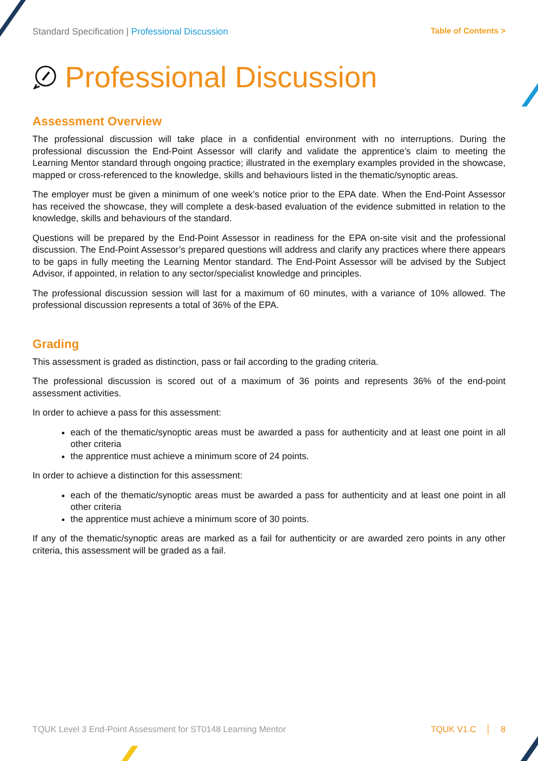Standard Specification | Professional Discussion
Table of Contents >
Professional Discussion
Assessment Overview
The professional discussion will take place in a confidential environment with no interruptions. During the professional discussion the End-Point Assessor will clarify and validate the apprentice’s claim to meeting the Learning Mentor standard through ongoing practice; illustrated in the exemplary examples provided in the showcase, mapped or cross-referenced to the knowledge, skills and behaviours listed in the thematic/synoptic areas.
The employer must be given a minimum of one week’s notice prior to the EPA date. When the End-Point Assessor has received the showcase, they will complete a desk-based evaluation of the evidence submitted in relation to the knowledge, skills and behaviours of the standard.
Questions will be prepared by the End-Point Assessor in readiness for the EPA on-site visit and the professional discussion. The End-Point Assessor’s prepared questions will address and clarify any practices where there appears to be gaps in fully meeting the Learning Mentor standard. The End-Point Assessor will be advised by the Subject Advisor, if appointed, in relation to any sector/specialist knowledge and principles.
The professional discussion session will last for a maximum of 60 minutes, with a variance of 10% allowed. The professional discussion represents a total of 36% of the EPA.
Grading
This assessment is graded as distinction, pass or fail according to the grading criteria.
The professional discussion is scored out of a maximum of 36 points and represents 36% of the end-point assessment activities.
In order to achieve a pass for this assessment:
each of the thematic/synoptic areas must be awarded a pass for authenticity and at least one point in all other criteria
the apprentice must achieve a minimum score of 24 points.
In order to achieve a distinction for this assessment:
each of the thematic/synoptic areas must be awarded a pass for authenticity and at least one point in all other criteria
the apprentice must achieve a minimum score of 30 points.
If any of the thematic/synoptic areas are marked as a fail for authenticity or are awarded zero points in any other criteria, this assessment will be graded as a fail.
TQUK Level 3 End-Point Assessment for ST0148 Learning Mentor
TQUK V1.C │ 8